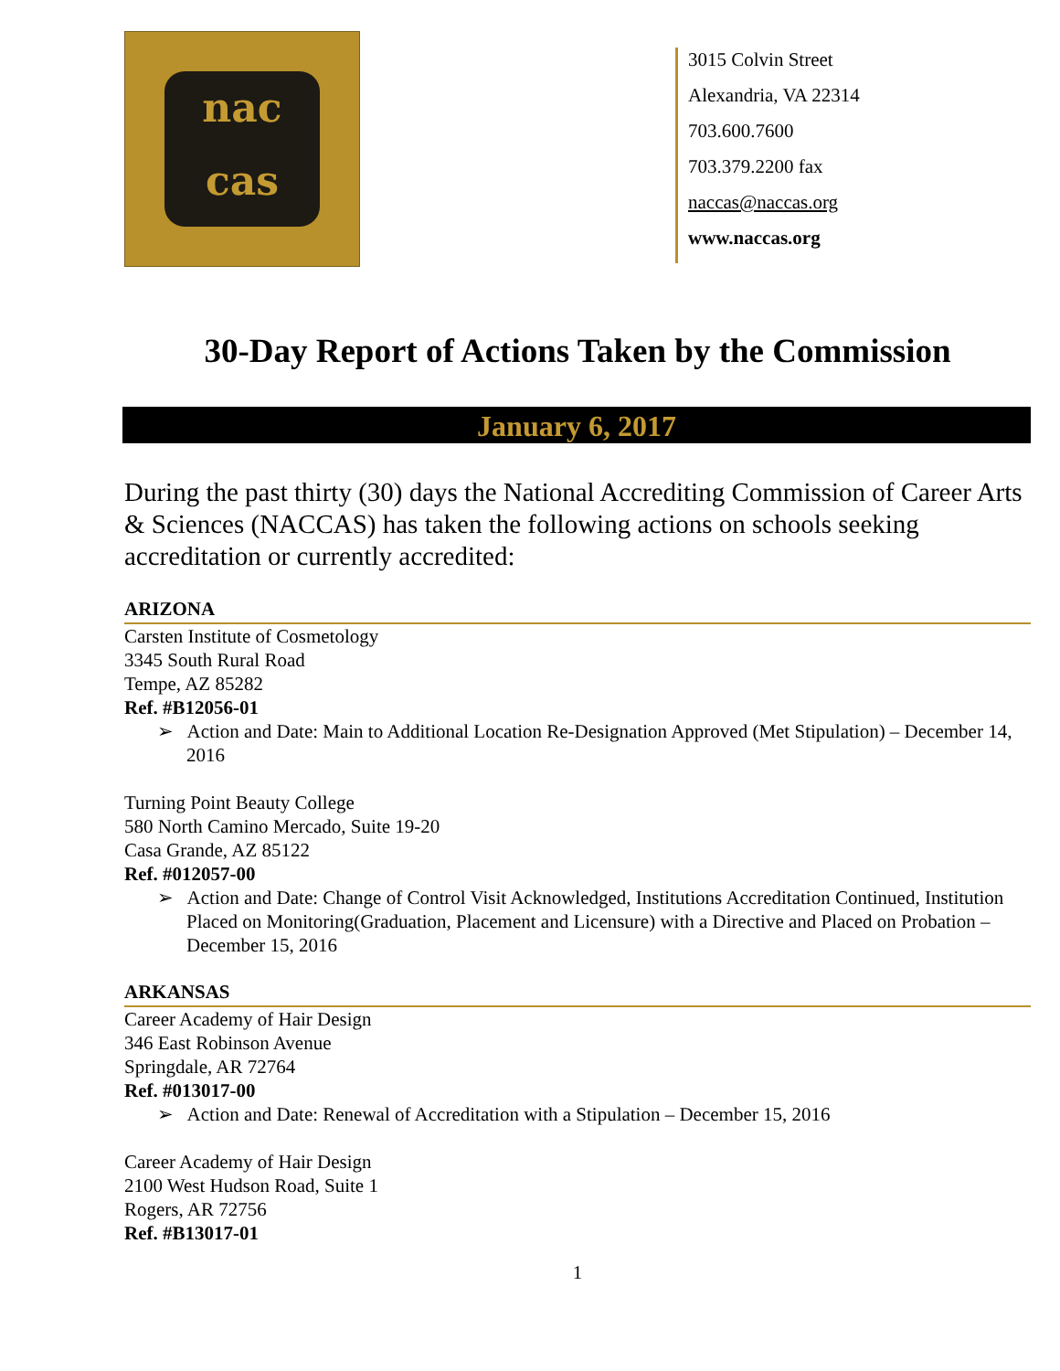nac
cas
3015 Colvin Street
Alexandria, VA 22314
703.600.7600
703.379.2200 fax
naccas@naccas.org
www.naccas.org
30-Day Report of Actions Taken by the Commission
January 6, 2017
During the past thirty (30) days the National Accrediting Commission of Career Arts & Sciences (NACCAS) has taken the following actions on schools seeking accreditation or currently accredited:
ARIZONA
Carsten Institute of Cosmetology
3345 South Rural Road
Tempe, AZ 85282
Ref. #B12056-01
➢ Action and Date: Main to Additional Location Re-Designation Approved (Met Stipulation) – December 14, 2016
Turning Point Beauty College
580 North Camino Mercado, Suite 19-20
Casa Grande, AZ 85122
Ref. #012057-00
➢ Action and Date: Change of Control Visit Acknowledged, Institutions Accreditation Continued, Institution Placed on Monitoring(Graduation, Placement and Licensure) with a Directive and Placed on Probation – December 15, 2016
ARKANSAS
Career Academy of Hair Design
346 East Robinson Avenue
Springdale, AR 72764
Ref. #013017-00
➢ Action and Date: Renewal of Accreditation with a Stipulation – December 15, 2016
Career Academy of Hair Design
2100 West Hudson Road, Suite 1
Rogers, AR 72756
Ref. #B13017-01
1